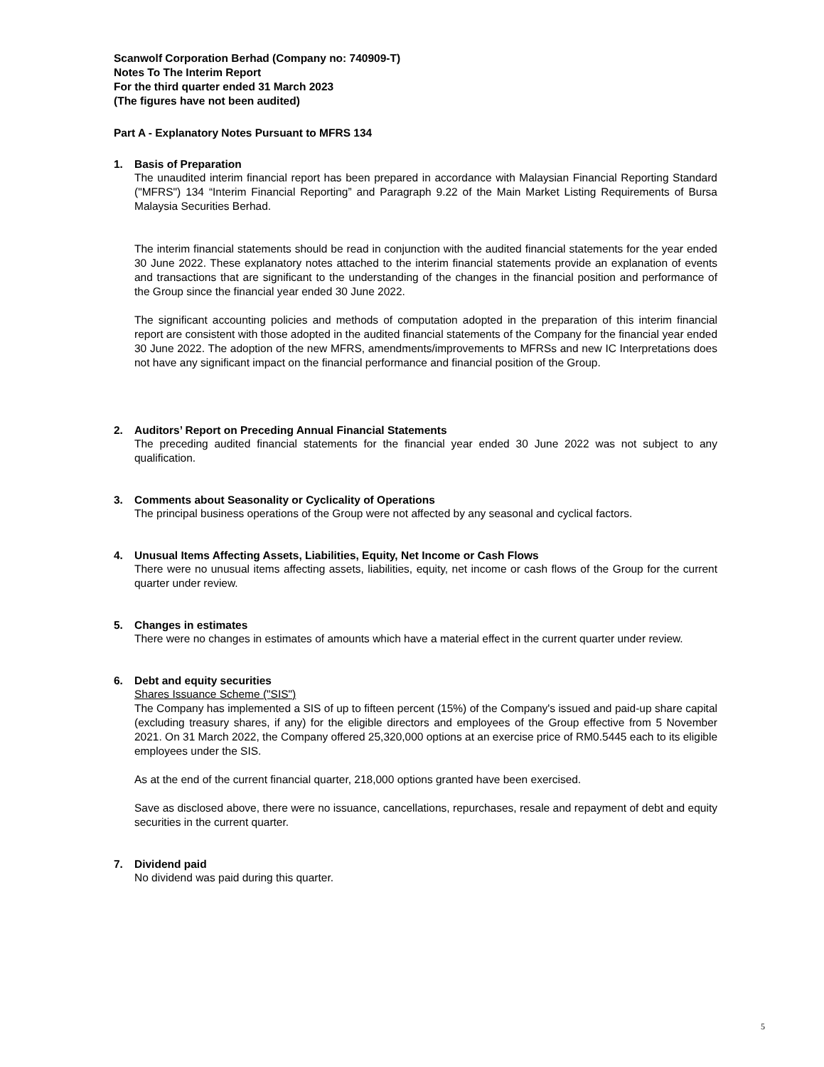Scanwolf Corporation Berhad (Company no: 740909-T)
Notes To The Interim Report
For the third quarter ended 31 March 2023
(The figures have not been audited)
Part A - Explanatory Notes Pursuant to MFRS 134
1. Basis of Preparation
The unaudited interim financial report has been prepared in accordance with Malaysian Financial Reporting Standard ("MFRS") 134 “Interim Financial Reporting” and Paragraph 9.22 of the Main Market Listing Requirements of Bursa Malaysia Securities Berhad.
The interim financial statements should be read in conjunction with the audited financial statements for the year ended 30 June 2022. These explanatory notes attached to the interim financial statements provide an explanation of events and transactions that are significant to the understanding of the changes in the financial position and performance of the Group since the financial year ended 30 June 2022.
The significant accounting policies and methods of computation adopted in the preparation of this interim financial report are consistent with those adopted in the audited financial statements of the Company for the financial year ended 30 June 2022. The adoption of the new MFRS, amendments/improvements to MFRSs and new IC Interpretations does not have any significant impact on the financial performance and financial position of the Group.
2. Auditors’ Report on Preceding Annual Financial Statements
The preceding audited financial statements for the financial year ended 30 June 2022 was not subject to any qualification.
3. Comments about Seasonality or Cyclicality of Operations
The principal business operations of the Group were not affected by any seasonal and cyclical factors.
4. Unusual Items Affecting Assets, Liabilities, Equity, Net Income or Cash Flows
There were no unusual items affecting assets, liabilities, equity, net income or cash flows of the Group for the current quarter under review.
5. Changes in estimates
There were no changes in estimates of amounts which have a material effect in the current quarter under review.
6. Debt and equity securities
Shares Issuance Scheme ("SIS")
The Company has implemented a SIS of up to fifteen percent (15%) of the Company's issued and paid-up share capital (excluding treasury shares, if any) for the eligible directors and employees of the Group effective from 5 November 2021. On 31 March 2022, the Company offered 25,320,000 options at an exercise price of RM0.5445 each to its eligible employees under the SIS.
As at the end of the current financial quarter, 218,000 options granted have been exercised.
Save as disclosed above, there were no issuance, cancellations, repurchases, resale and repayment of debt and equity securities in the current quarter.
7. Dividend paid
No dividend was paid during this quarter.
5